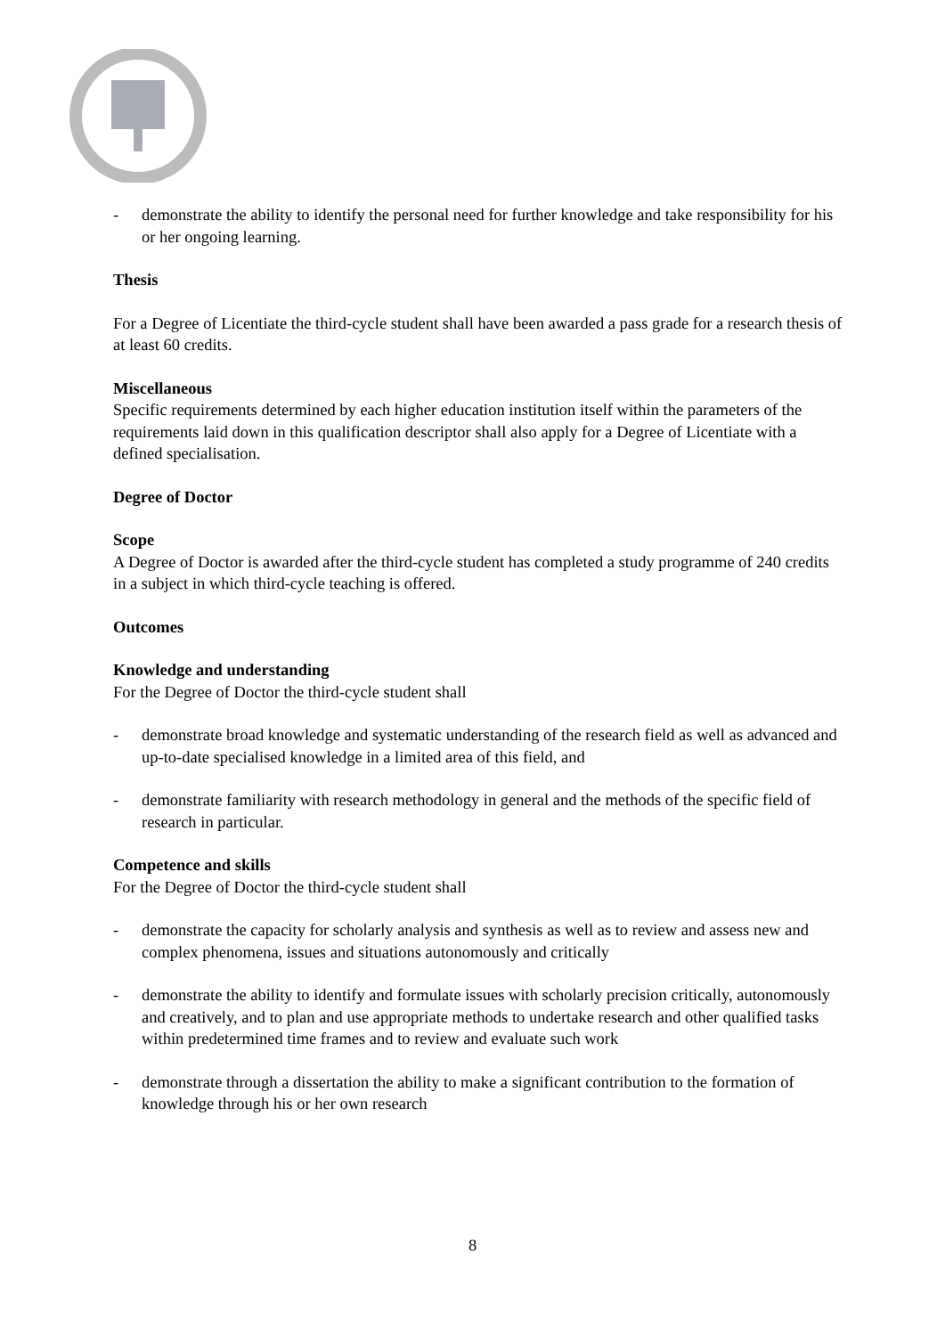- demonstrate the ability to identify the personal need for further knowledge and take responsibility for his or her ongoing learning.
Thesis
For a Degree of Licentiate the third-cycle student shall have been awarded a pass grade for a research thesis of at least 60 credits.
Miscellaneous
Specific requirements determined by each higher education institution itself within the parameters of the requirements laid down in this qualification descriptor shall also apply for a Degree of Licentiate with a defined specialisation.
Degree of Doctor
Scope
A Degree of Doctor is awarded after the third-cycle student has completed a study programme of 240 credits in a subject in which third-cycle teaching is offered.
Outcomes
Knowledge and understanding
For the Degree of Doctor the third-cycle student shall
- demonstrate broad knowledge and systematic understanding of the research field as well as advanced and up-to-date specialised knowledge in a limited area of this field, and
- demonstrate familiarity with research methodology in general and the methods of the specific field of research in particular.
Competence and skills
For the Degree of Doctor the third-cycle student shall
- demonstrate the capacity for scholarly analysis and synthesis as well as to review and assess new and complex phenomena, issues and situations autonomously and critically
- demonstrate the ability to identify and formulate issues with scholarly precision critically, autonomously and creatively, and to plan and use appropriate methods to undertake research and other qualified tasks within predetermined time frames and to review and evaluate such work
- demonstrate through a dissertation the ability to make a significant contribution to the formation of knowledge through his or her own research
8